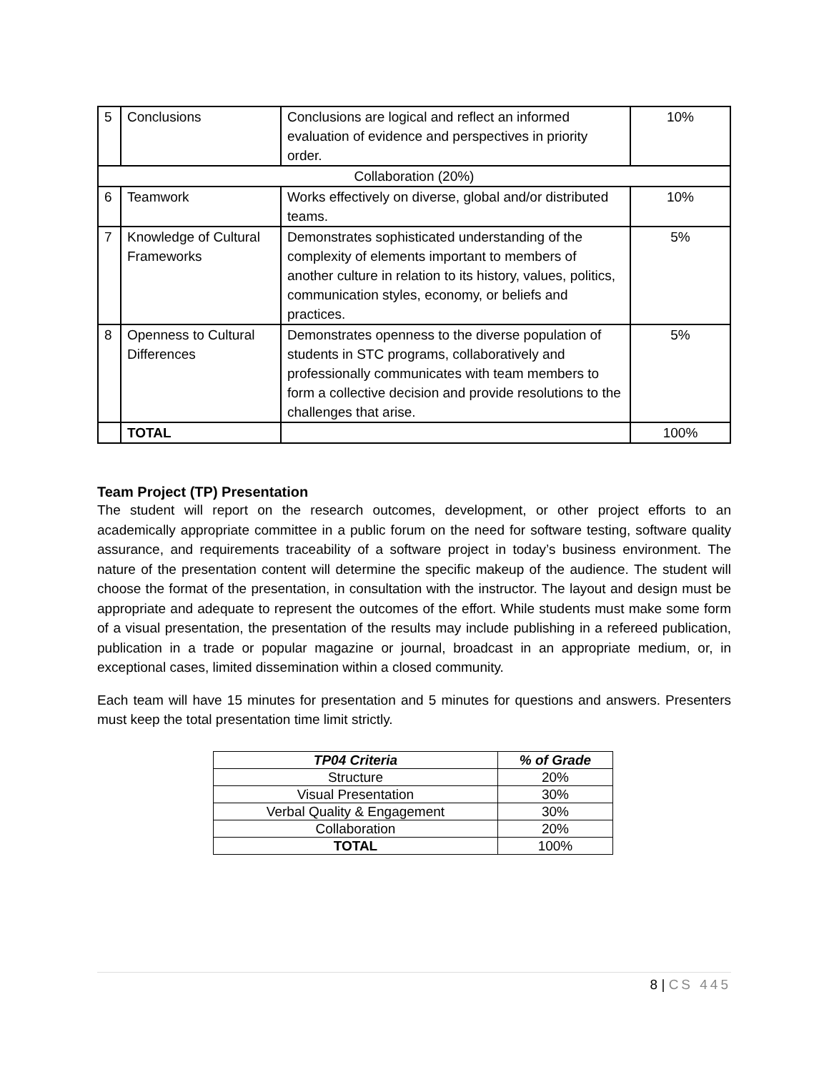| 5 | Conclusions | Conclusions are logical and reflect an informed evaluation of evidence and perspectives in priority order. | 10% |
| Collaboration (20%) | | | |
| 6 | Teamwork | Works effectively on diverse, global and/or distributed teams. | 10% |
| 7 | Knowledge of Cultural Frameworks | Demonstrates sophisticated understanding of the complexity of elements important to members of another culture in relation to its history, values, politics, communication styles, economy, or beliefs and practices. | 5% |
| 8 | Openness to Cultural Differences | Demonstrates openness to the diverse population of students in STC programs, collaboratively and professionally communicates with team members to form a collective decision and provide resolutions to the challenges that arise. | 5% |
| | TOTAL | | 100% |
Team Project (TP) Presentation
The student will report on the research outcomes, development, or other project efforts to an academically appropriate committee in a public forum on the need for software testing, software quality assurance, and requirements traceability of a software project in today’s business environment. The nature of the presentation content will determine the specific makeup of the audience. The student will choose the format of the presentation, in consultation with the instructor. The layout and design must be appropriate and adequate to represent the outcomes of the effort. While students must make some form of a visual presentation, the presentation of the results may include publishing in a refereed publication, publication in a trade or popular magazine or journal, broadcast in an appropriate medium, or, in exceptional cases, limited dissemination within a closed community.
Each team will have 15 minutes for presentation and 5 minutes for questions and answers. Presenters must keep the total presentation time limit strictly.
| TP04 Criteria | % of Grade |
| --- | --- |
| Structure | 20% |
| Visual Presentation | 30% |
| Verbal Quality & Engagement | 30% |
| Collaboration | 20% |
| TOTAL | 100% |
8 | CS 445